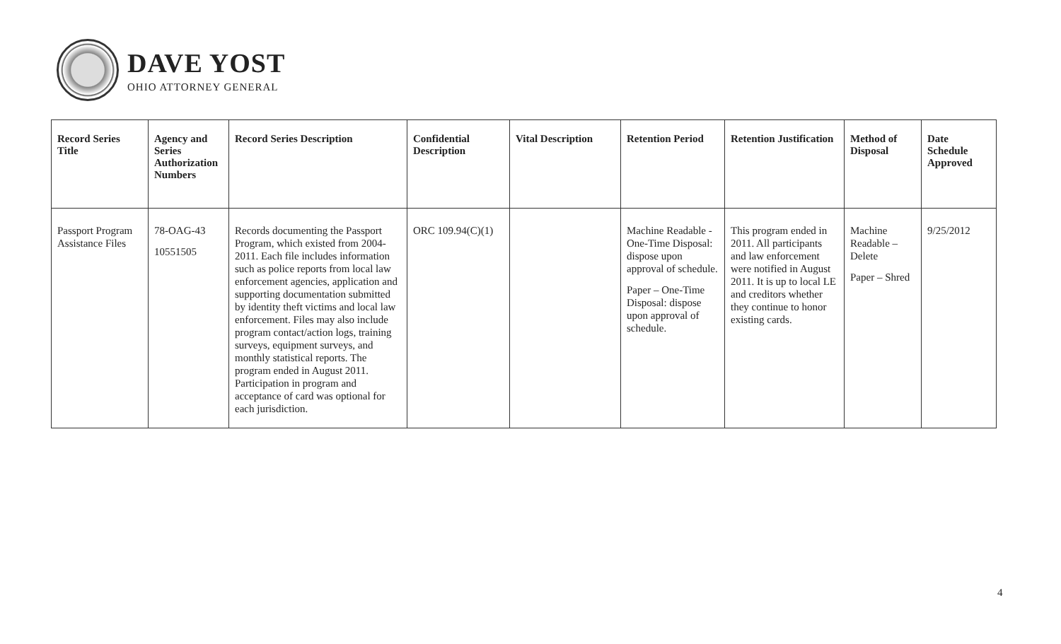DAVE YOST
OHIO ATTORNEY GENERAL
| Record Series Title | Agency and Series Authorization Numbers | Record Series Description | Confidential Description | Vital Description | Retention Period | Retention Justification | Method of Disposal | Date Schedule Approved |
| --- | --- | --- | --- | --- | --- | --- | --- | --- |
| Passport Program Assistance Files | 78-OAG-43 10551505 | Records documenting the Passport Program, which existed from 2004-2011. Each file includes information such as police reports from local law enforcement agencies, application and supporting documentation submitted by identity theft victims and local law enforcement. Files may also include program contact/action logs, training surveys, equipment surveys, and monthly statistical reports. The program ended in August 2011. Participation in program and acceptance of card was optional for each jurisdiction. | ORC 109.94(C)(1) | | Machine Readable - One-Time Disposal: dispose upon approval of schedule. Paper – One-Time Disposal: dispose upon approval of schedule. | This program ended in 2011. All participants and law enforcement were notified in August 2011. It is up to local LE and creditors whether they continue to honor existing cards. | Machine Readable – Delete Paper – Shred | 9/25/2012 |
4